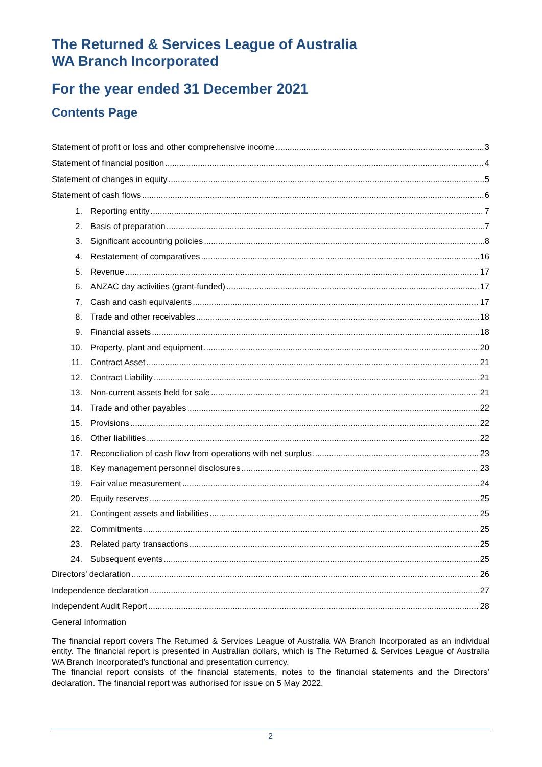The Returned & Services League of Australia
WA Branch Incorporated
For the year ended 31 December 2021
Contents Page
Statement of profit or loss and other comprehensive income 3
Statement of financial position 4
Statement of changes in equity 5
Statement of cash flows 6
1. Reporting entity 7
2. Basis of preparation 7
3. Significant accounting policies 8
4. Restatement of comparatives 16
5. Revenue 17
6. ANZAC day activities (grant-funded) 17
7. Cash and cash equivalents 17
8. Trade and other receivables 18
9. Financial assets 18
10. Property, plant and equipment 20
11. Contract Asset 21
12. Contract Liability 21
13. Non-current assets held for sale 21
14. Trade and other payables 22
15. Provisions 22
16. Other liabilities 22
17. Reconciliation of cash flow from operations with net surplus 23
18. Key management personnel disclosures 23
19. Fair value measurement 24
20. Equity reserves 25
21. Contingent assets and liabilities 25
22. Commitments 25
23. Related party transactions 25
24. Subsequent events 25
Directors’ declaration 26
Independence declaration 27
Independent Audit Report 28
General Information
The financial report covers The Returned & Services League of Australia WA Branch Incorporated as an individual entity. The financial report is presented in Australian dollars, which is The Returned & Services League of Australia WA Branch Incorporated’s functional and presentation currency.
The financial report consists of the financial statements, notes to the financial statements and the Directors’ declaration. The financial report was authorised for issue on 5 May 2022.
2